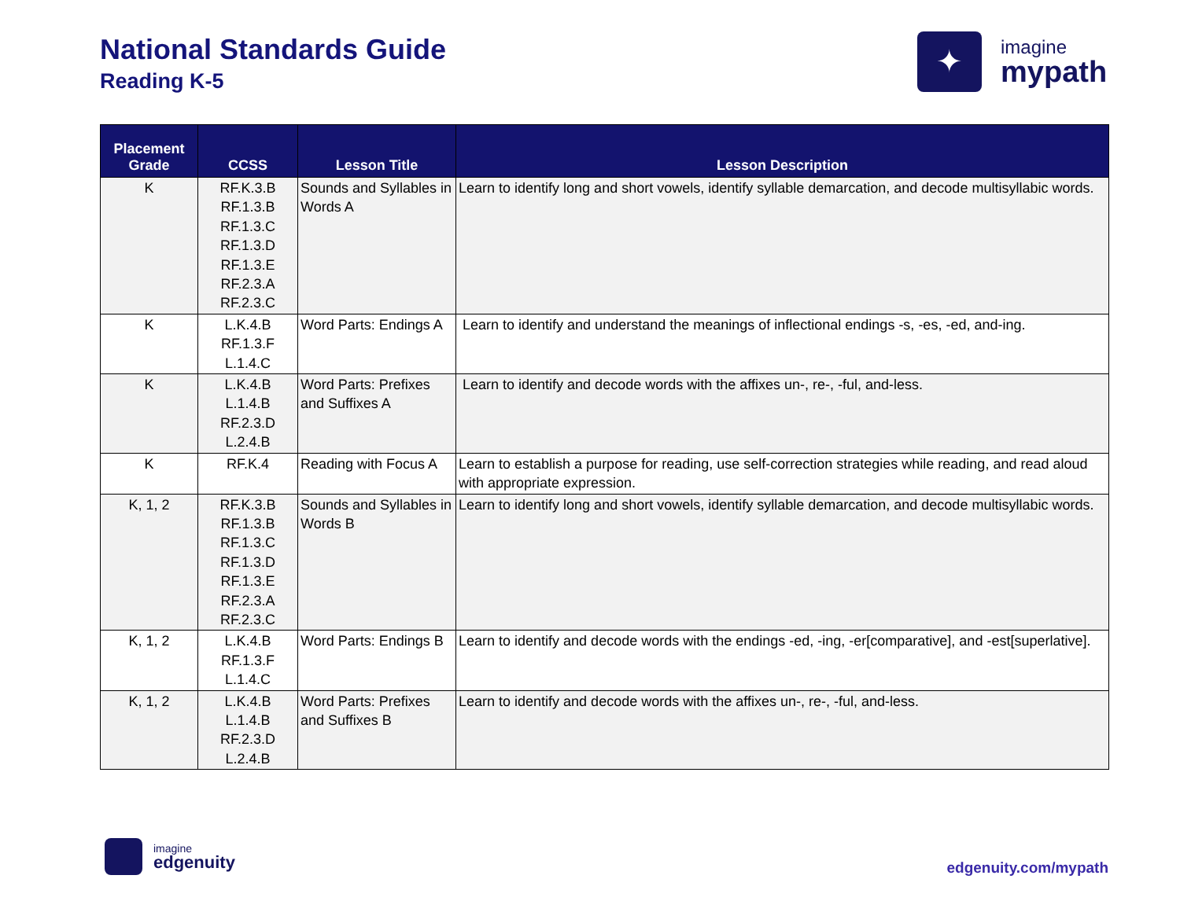National Standards Guide
Reading K-5
✦
imagine
mypath
| Placement Grade | CCSS | Lesson Title | Lesson Description |
| --- | --- | --- | --- |
| K | RF.K.3.B RF.1.3.B RF.1.3.C RF.1.3.D RF.1.3.E RF.2.3.A RF.2.3.C | Sounds and Syllables in Words A | Learn to identify long and short vowels, identify syllable demarcation, and decode multisyllabic words. |
| K | L.K.4.B RF.1.3.F L.1.4.C | Word Parts: Endings A | Learn to identify and understand the meanings of inflectional endings -s, -es, -ed, and-ing. |
| K | L.K.4.B L.1.4.B RF.2.3.D L.2.4.B | Word Parts: Prefixes and Suffixes A | Learn to identify and decode words with the affixes un-, re-, -ful, and-less. |
| K | RF.K.4 | Reading with Focus A | Learn to establish a purpose for reading, use self-correction strategies while reading, and read aloud with appropriate expression. |
| K, 1, 2 | RF.K.3.B RF.1.3.B RF.1.3.C RF.1.3.D RF.1.3.E RF.2.3.A RF.2.3.C | Sounds and Syllables in Words B | Learn to identify long and short vowels, identify syllable demarcation, and decode multisyllabic words. |
| K, 1, 2 | L.K.4.B RF.1.3.F L.1.4.C | Word Parts: Endings B | Learn to identify and decode words with the endings -ed, -ing, -er[comparative], and -est[superlative]. |
| K, 1, 2 | L.K.4.B L.1.4.B RF.2.3.D L.2.4.B | Word Parts: Prefixes and Suffixes B | Learn to identify and decode words with the affixes un-, re-, -ful, and-less. |
imagine
edgenuity
edgenuity.com/mypath